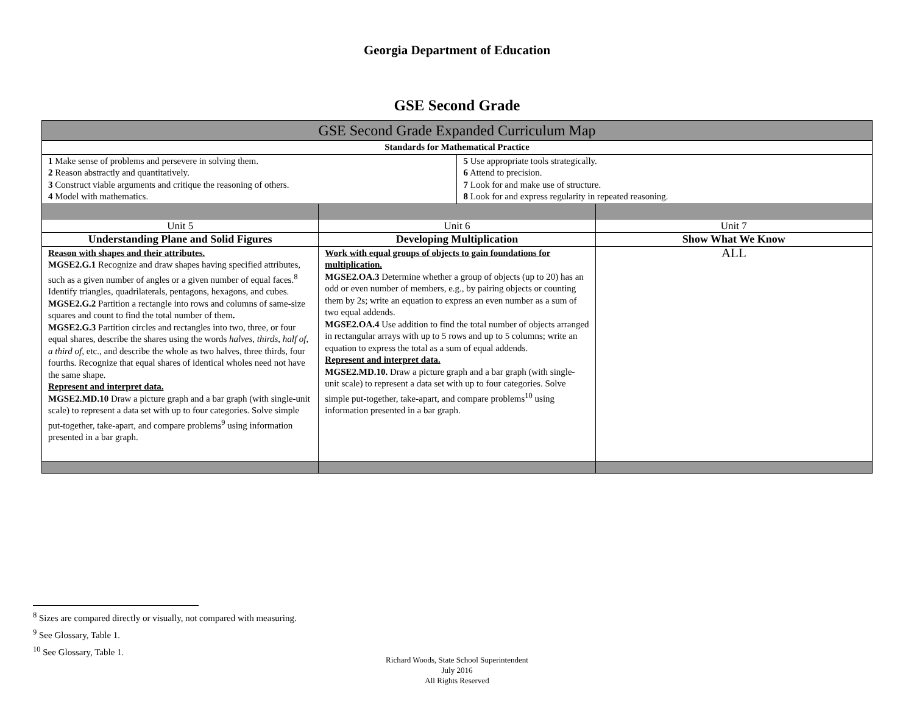Georgia Department of Education
GSE Second Grade
| GSE Second Grade Expanded Curriculum Map | | | |
| Standards for Mathematical Practice | | | |
| 1 Make sense of problems and persevere in solving them. 2 Reason abstractly and quantitatively. 3 Construct viable arguments and critique the reasoning of others. 4 Model with mathematics. | | 5 Use appropriate tools strategically. 6 Attend to precision. 7 Look for and make use of structure. 8 Look for and express regularity in repeated reasoning. | |
| Unit 5 | Unit 6 | | Unit 7 |
| Understanding Plane and Solid Figures | Developing Multiplication | | Show What We Know |
| Reason with shapes and their attributes. MGSE2.G.1 Recognize and draw shapes having specified attributes, such as a given number of angles or a given number of equal faces.<sup>8</sup> Identify triangles, quadrilaterals, pentagons, hexagons, and cubes. MGSE2.G.2 Partition a rectangle into rows and columns of same-size squares and count to find the total number of them . MGSE2.G.3 Partition circles and rectangles into two, three, or four equal shares, describe the shares using the words halves , thirds , half of , a third of , etc., and describe the whole as two halves, three thirds, four fourths. Recognize that equal shares of identical wholes need not have the same shape. Represent and interpret data. MGSE2.MD.10 Draw a picture graph and a bar graph (with single-unit scale) to represent a data set with up to four categories. Solve simple put-together, take-apart, and compare problems<sup>9</sup> using information presented in a bar graph. | Work with equal groups of objects to gain foundations for multiplication. MGSE2.OA.3 Determine whether a group of objects (up to 20) has an odd or even number of members, e.g., by pairing objects or counting them by 2s; write an equation to express an even number as a sum of two equal addends. MGSE2.OA.4 Use addition to find the total number of objects arranged in rectangular arrays with up to 5 rows and up to 5 columns; write an equation to express the total as a sum of equal addends. Represent and interpret data. MGSE2.MD.10. Draw a picture graph and a bar graph (with single-unit scale) to represent a data set with up to four categories. Solve simple put-together, take-apart, and compare problems<sup>10</sup> using information presented in a bar graph. | | ALL |
<sup>8</sup> Sizes are compared directly or visually, not compared with measuring.
<sup>9</sup> See Glossary, Table 1.
<sup>10</sup> See Glossary, Table 1.
Richard Woods, State School Superintendent
July 2016
All Rights Reserved